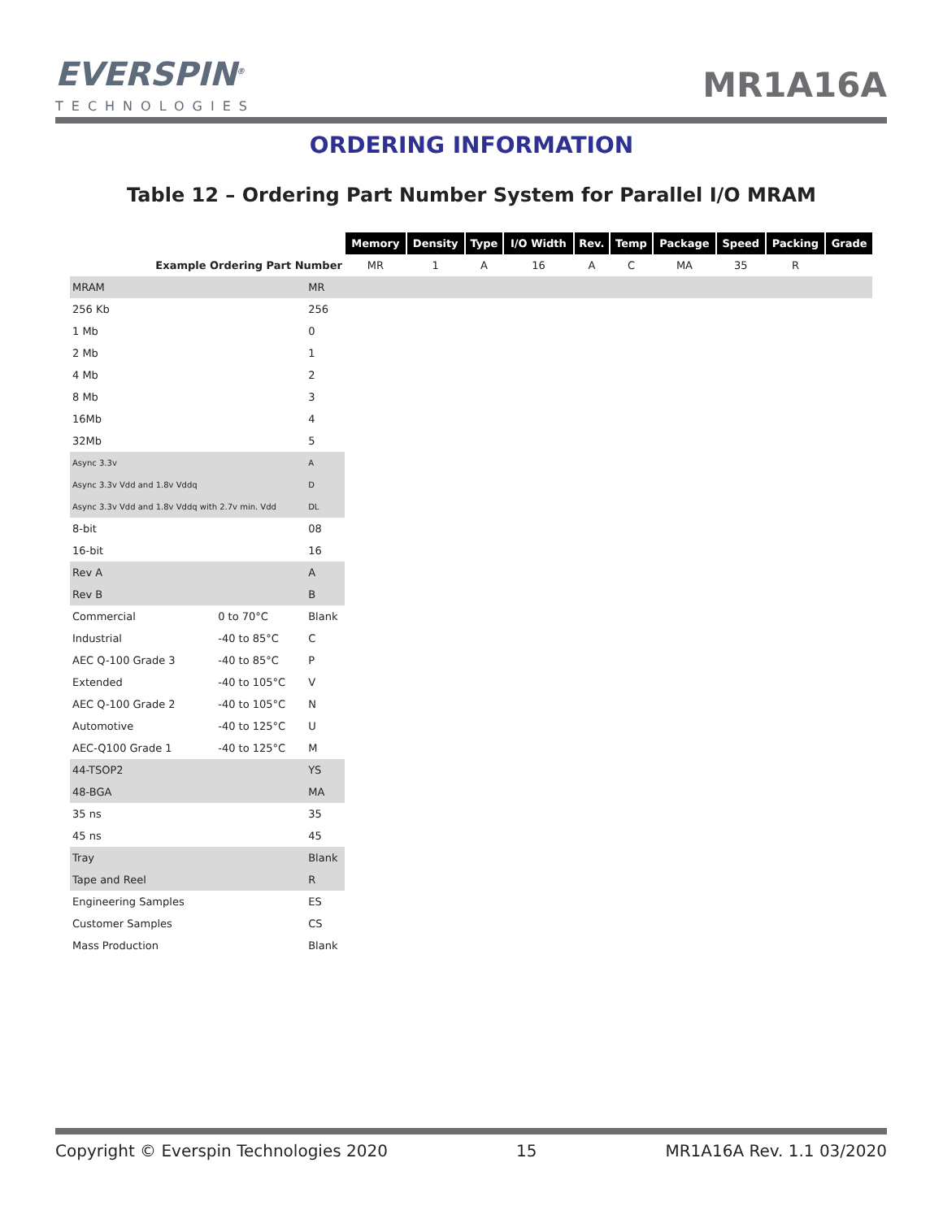EVERSPIN<sup>®</sup>
TECHNOLOGIES
MR1A16A
ORDERING INFORMATION
Table 12 – Ordering Part Number System for Parallel I/O MRAM
| | | | Memory | Density | Type | I/O Width | Rev. | Temp | Package | Speed | Packing | Grade |
| Example Ordering Part Number | | | MR | 1 | A | 16 | A | C | MA | 35 | R | |
| MRAM | | MR | | | | | | | | | | |
| 256 Kb | | 256 | | | | | | | | | | |
| 1 Mb | | 0 | | | | | | | | | | |
| 2 Mb | | 1 | | | | | | | | | | |
| 4 Mb | | 2 | | | | | | | | | | |
| 8 Mb | | 3 | | | | | | | | | | |
| 16Mb | | 4 | | | | | | | | | | |
| 32Mb | | 5 | | | | | | | | | | |
| Async 3.3v | | A | | | | | | | | | | |
| Async 3.3v Vdd and 1.8v Vddq | | D | | | | | | | | | | |
| Async 3.3v Vdd and 1.8v Vddq with 2.7v min. Vdd | | DL | | | | | | | | | | |
| 8-bit | | 08 | | | | | | | | | | |
| 16-bit | | 16 | | | | | | | | | | |
| Rev A | | A | | | | | | | | | | |
| Rev B | | B | | | | | | | | | | |
| Commercial | 0 to 70°C | Blank | | | | | | | | | | |
| Industrial | -40 to 85°C | C | | | | | | | | | | |
| AEC Q-100 Grade 3 | -40 to 85°C | P | | | | | | | | | | |
| Extended | -40 to 105°C | V | | | | | | | | | | |
| AEC Q-100 Grade 2 | -40 to 105°C | N | | | | | | | | | | |
| Automotive | -40 to 125°C | U | | | | | | | | | | |
| AEC-Q100 Grade 1 | -40 to 125°C | M | | | | | | | | | | |
| 44-TSOP2 | | YS | | | | | | | | | | |
| 48-BGA | | MA | | | | | | | | | | |
| 35 ns | | 35 | | | | | | | | | | |
| 45 ns | | 45 | | | | | | | | | | |
| Tray | | Blank | | | | | | | | | | |
| Tape and Reel | | R | | | | | | | | | | |
| Engineering Samples | | ES | | | | | | | | | | |
| Customer Samples | | CS | | | | | | | | | | |
| Mass Production | | Blank | | | | | | | | | | |
Copyright © Everspin Technologies 2020 15 MR1A16A Rev. 1.1 03/2020